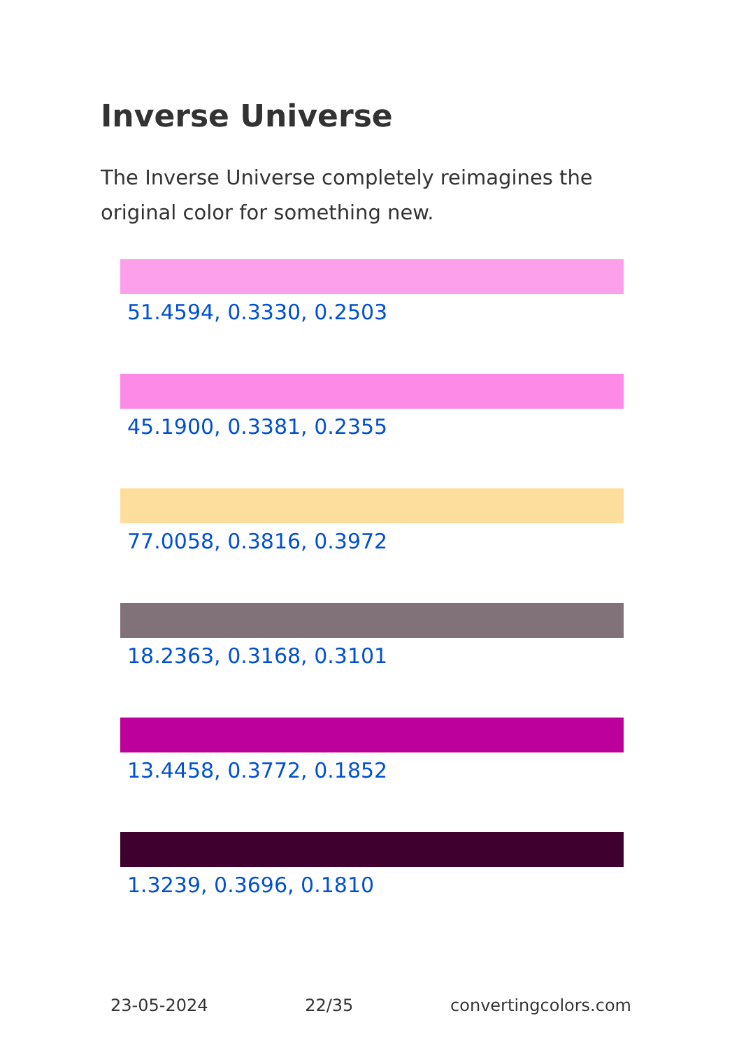Inverse Universe
The Inverse Universe completely reimagines the original color for something new.
51.4594, 0.3330, 0.2503
45.1900, 0.3381, 0.2355
77.0058, 0.3816, 0.3972
18.2363, 0.3168, 0.3101
13.4458, 0.3772, 0.1852
1.3239, 0.3696, 0.1810
23-05-2024 22/35 convertingcolors.com